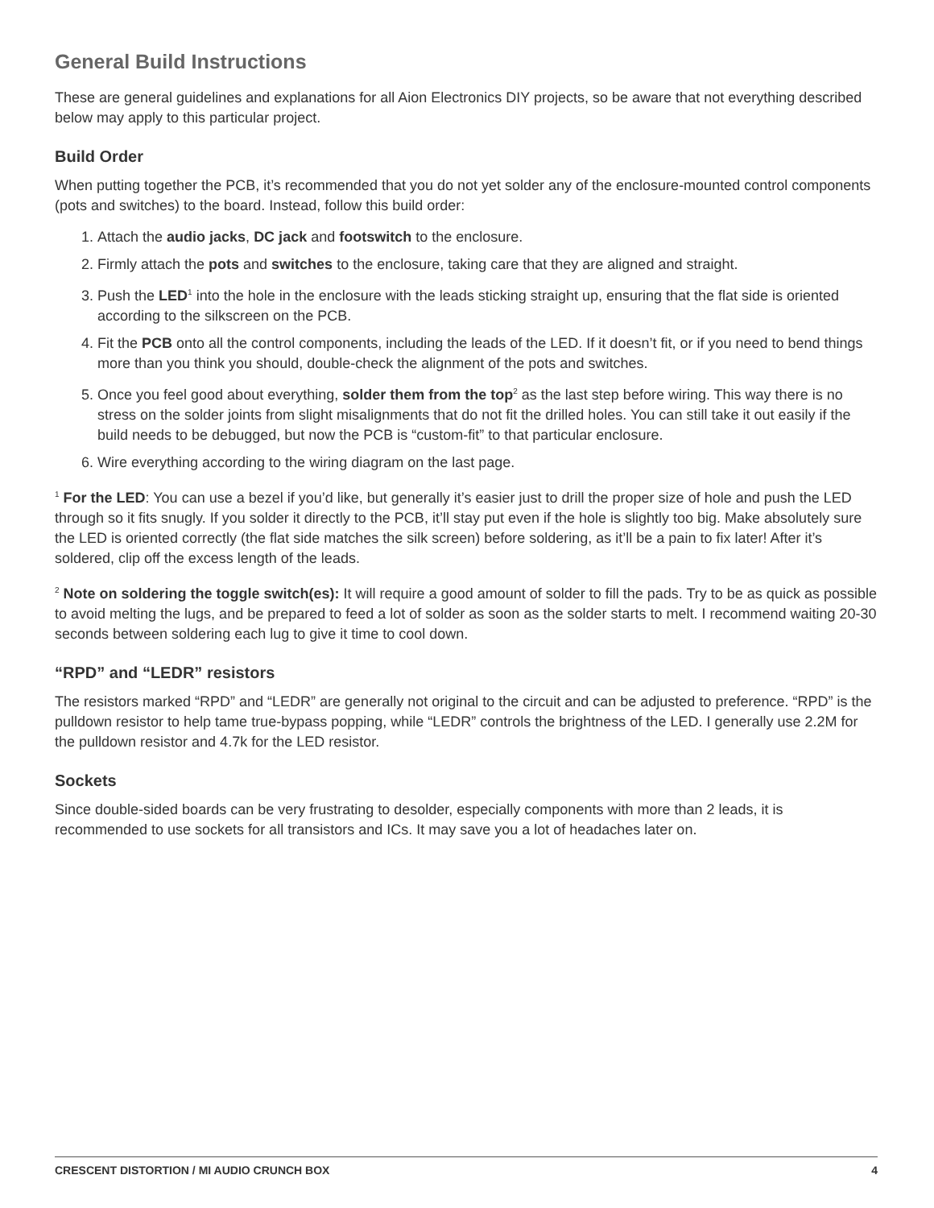General Build Instructions
These are general guidelines and explanations for all Aion Electronics DIY projects, so be aware that not everything described below may apply to this particular project.
Build Order
When putting together the PCB, it’s recommended that you do not yet solder any of the enclosure-mounted control components (pots and switches) to the board. Instead, follow this build order:
1. Attach the audio jacks, DC jack and footswitch to the enclosure.
2. Firmly attach the pots and switches to the enclosure, taking care that they are aligned and straight.
3. Push the LED<sup>1</sup> into the hole in the enclosure with the leads sticking straight up, ensuring that the flat side is oriented according to the silkscreen on the PCB.
4. Fit the PCB onto all the control components, including the leads of the LED. If it doesn’t fit, or if you need to bend things more than you think you should, double-check the alignment of the pots and switches.
5. Once you feel good about everything, solder them from the top<sup>2</sup> as the last step before wiring. This way there is no stress on the solder joints from slight misalignments that do not fit the drilled holes. You can still take it out easily if the build needs to be debugged, but now the PCB is “custom-fit” to that particular enclosure.
6. Wire everything according to the wiring diagram on the last page.
<sup>1</sup> For the LED: You can use a bezel if you’d like, but generally it’s easier just to drill the proper size of hole and push the LED through so it fits snugly. If you solder it directly to the PCB, it’ll stay put even if the hole is slightly too big. Make absolutely sure the LED is oriented correctly (the flat side matches the silk screen) before soldering, as it’ll be a pain to fix later! After it’s soldered, clip off the excess length of the leads.
<sup>2</sup> Note on soldering the toggle switch(es): It will require a good amount of solder to fill the pads. Try to be as quick as possible to avoid melting the lugs, and be prepared to feed a lot of solder as soon as the solder starts to melt. I recommend waiting 20-30 seconds between soldering each lug to give it time to cool down.
“RPD” and “LEDR” resistors
The resistors marked “RPD” and “LEDR” are generally not original to the circuit and can be adjusted to preference. “RPD” is the pulldown resistor to help tame true-bypass popping, while “LEDR” controls the brightness of the LED. I generally use 2.2M for the pulldown resistor and 4.7k for the LED resistor.
Sockets
Since double-sided boards can be very frustrating to desolder, especially components with more than 2 leads, it is recommended to use sockets for all transistors and ICs. It may save you a lot of headaches later on.
CRESCENT DISTORTION / MI AUDIO CRUNCH BOX 4